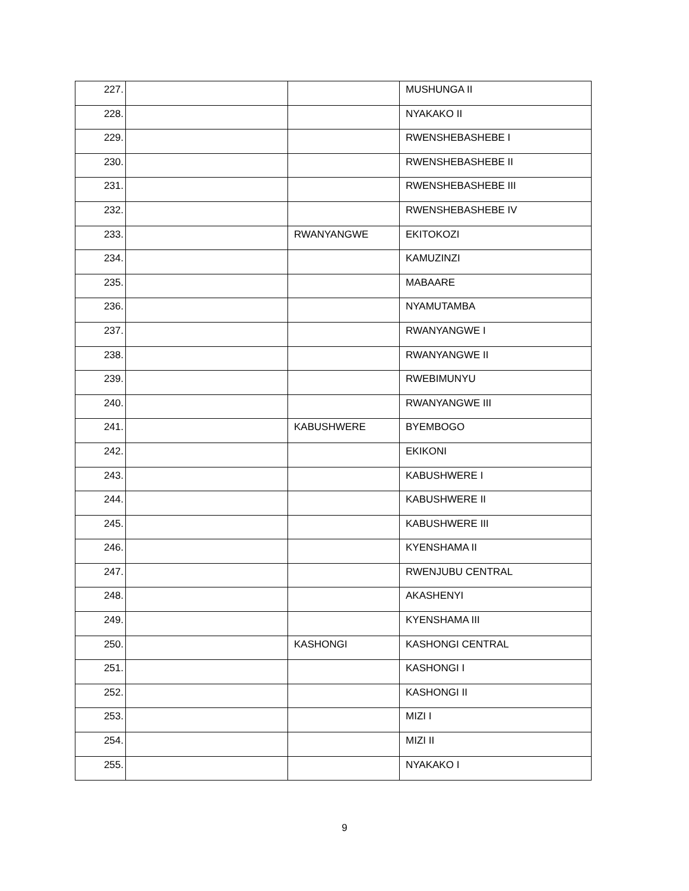| 227. | | | MUSHUNGA II |
| 228. | | | NYAKAKO II |
| 229. | | | RWENSHEBASHEBE I |
| 230. | | | RWENSHEBASHEBE II |
| 231. | | | RWENSHEBASHEBE III |
| 232. | | | RWENSHEBASHEBE IV |
| 233. | | RWANYANGWE | EKITOKOZI |
| 234. | | | KAMUZINZI |
| 235. | | | MABAARE |
| 236. | | | NYAMUTAMBA |
| 237. | | | RWANYANGWE I |
| 238. | | | RWANYANGWE II |
| 239. | | | RWEBIMUNYU |
| 240. | | | RWANYANGWE III |
| 241. | | KABUSHWERE | BYEMBOGO |
| 242. | | | EKIKONI |
| 243. | | | KABUSHWERE I |
| 244. | | | KABUSHWERE II |
| 245. | | | KABUSHWERE III |
| 246. | | | KYENSHAMA II |
| 247. | | | RWENJUBU CENTRAL |
| 248. | | | AKASHENYI |
| 249. | | | KYENSHAMA III |
| 250. | | KASHONGI | KASHONGI CENTRAL |
| 251. | | | KASHONGI I |
| 252. | | | KASHONGI II |
| 253. | | | MIZI I |
| 254. | | | MIZI II |
| 255. | | | NYAKAKO I |
9